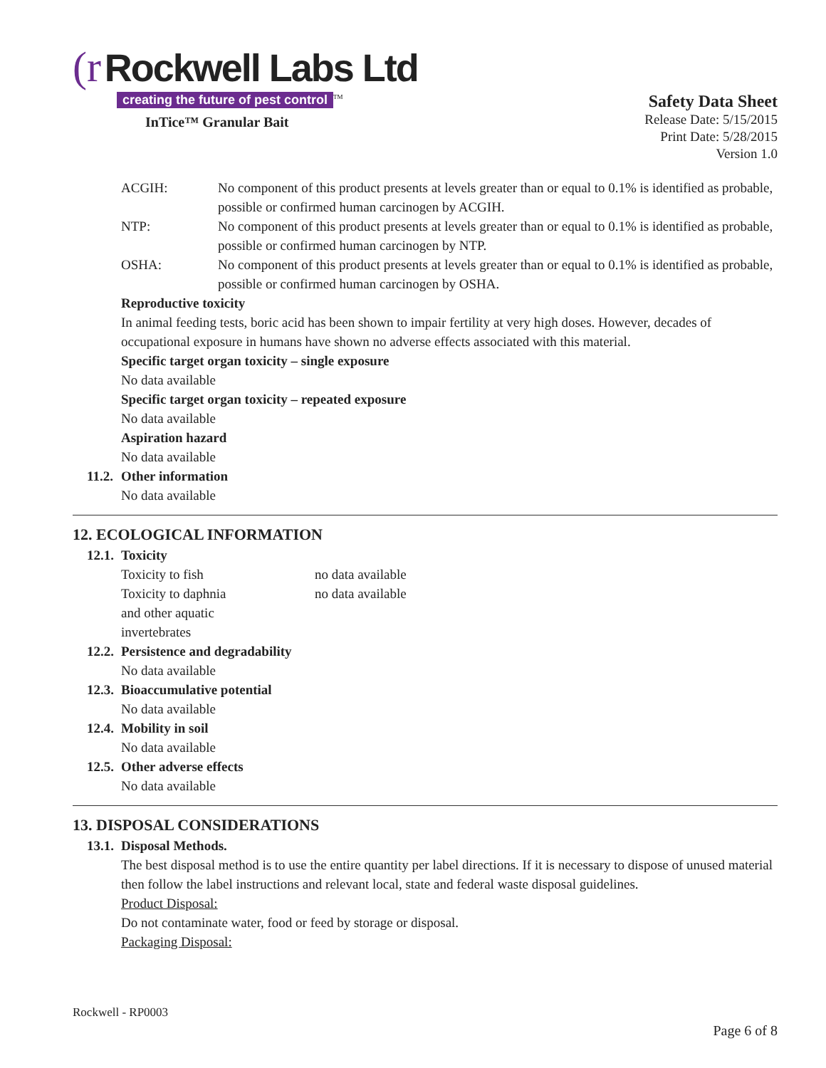(r Rockwell Labs Ltd
creating the future of pest control<sup>TM</sup>
InTice™ Granular Bait
Safety Data Sheet
Release Date: 5/15/2015
Print Date: 5/28/2015
Version 1.0
ACGIH: No component of this product presents at levels greater than or equal to 0.1% is identified as probable, possible or confirmed human carcinogen by ACGIH.
NTP: No component of this product presents at levels greater than or equal to 0.1% is identified as probable, possible or confirmed human carcinogen by NTP.
OSHA: No component of this product presents at levels greater than or equal to 0.1% is identified as probable, possible or confirmed human carcinogen by OSHA.
Reproductive toxicity
In animal feeding tests, boric acid has been shown to impair fertility at very high doses. However, decades of occupational exposure in humans have shown no adverse effects associated with this material.
Specific target organ toxicity – single exposure
No data available
Specific target organ toxicity – repeated exposure
No data available
Aspiration hazard
No data available
11.2. Other information
No data available
12. ECOLOGICAL INFORMATION
12.1. Toxicity
Toxicity to fish no data available
Toxicity to daphnia
and other aquatic
invertebrates no data available
12.2. Persistence and degradability
No data available
12.3. Bioaccumulative potential
No data available
12.4. Mobility in soil
No data available
12.5. Other adverse effects
No data available
13. DISPOSAL CONSIDERATIONS
13.1. Disposal Methods.
The best disposal method is to use the entire quantity per label directions. If it is necessary to dispose of unused material then follow the label instructions and relevant local, state and federal waste disposal guidelines.
Product Disposal:
Do not contaminate water, food or feed by storage or disposal.
Packaging Disposal:
Rockwell - RP0003
Page 6 of 8